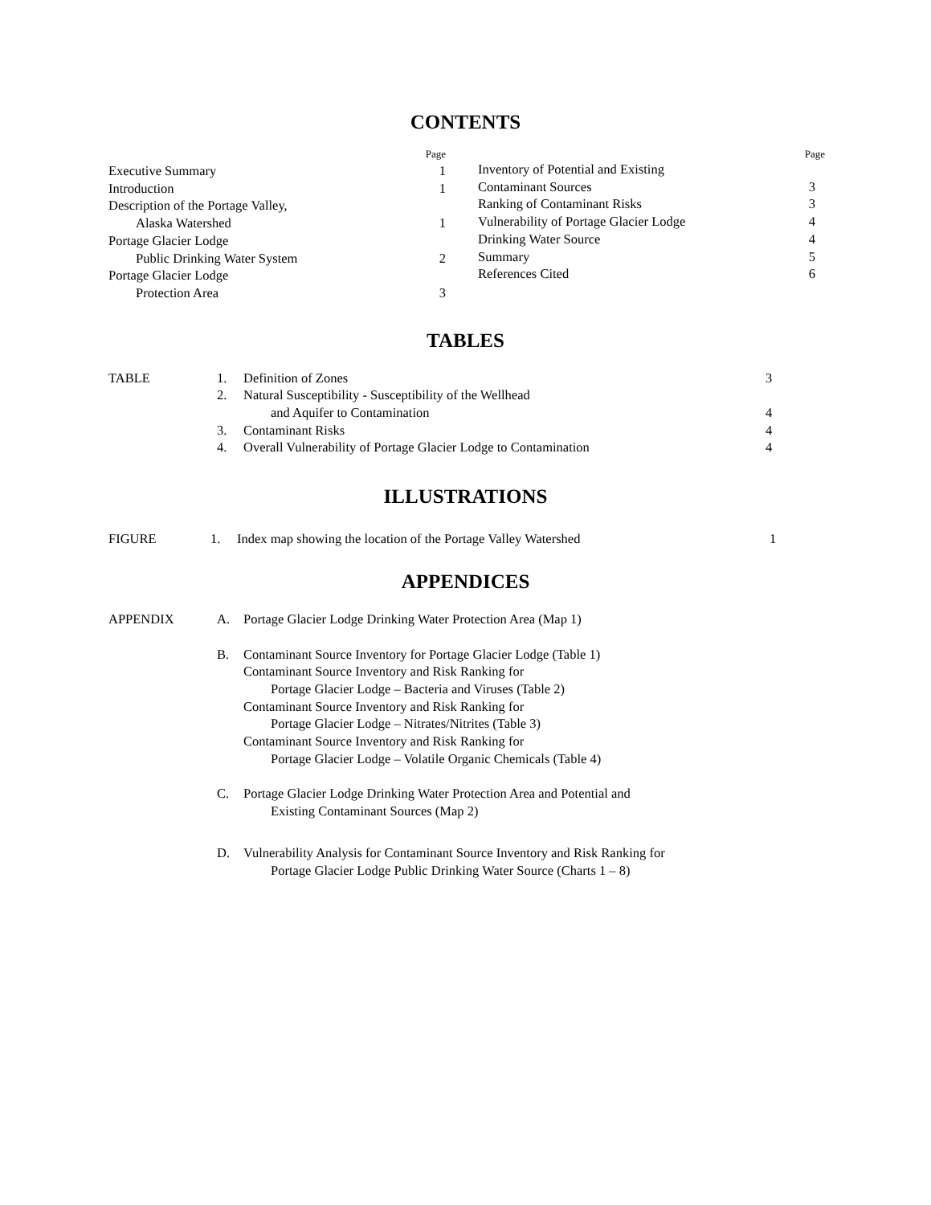CONTENTS
Page
Executive Summary 1
Introduction 1
Description of the Portage Valley,
Alaska Watershed 1
Portage Glacier Lodge
Public Drinking Water System 2
Portage Glacier Lodge
Protection Area 3
Page
Inventory of Potential and Existing
Contaminant Sources 3
Ranking of Contaminant Risks 3
Vulnerability of Portage Glacier Lodge 4
Drinking Water Source 4
Summary 5
References Cited 6
TABLES
| TABLE | 1. | Definition of Zones | 3 |
| | 2. | Natural Susceptibility - Susceptibility of the Wellhead and Aquifer to Contamination | 4 |
| | 3. | Contaminant Risks | 4 |
| | 4. | Overall Vulnerability of Portage Glacier Lodge to Contamination | 4 |
ILLUSTRATIONS
| FIGURE | 1. | Index map showing the location of the Portage Valley Watershed | 1 |
APPENDICES
| APPENDIX | A. | Portage Glacier Lodge Drinking Water Protection Area (Map 1) |
| | B. | Contaminant Source Inventory for Portage Glacier Lodge (Table 1) Contaminant Source Inventory and Risk Ranking for Portage Glacier Lodge – Bacteria and Viruses (Table 2) Contaminant Source Inventory and Risk Ranking for Portage Glacier Lodge – Nitrates/Nitrites (Table 3) Contaminant Source Inventory and Risk Ranking for Portage Glacier Lodge – Volatile Organic Chemicals (Table 4) |
| | C. | Portage Glacier Lodge Drinking Water Protection Area and Potential and Existing Contaminant Sources (Map 2) |
| | D. | Vulnerability Analysis for Contaminant Source Inventory and Risk Ranking for Portage Glacier Lodge Public Drinking Water Source (Charts 1 – 8) |